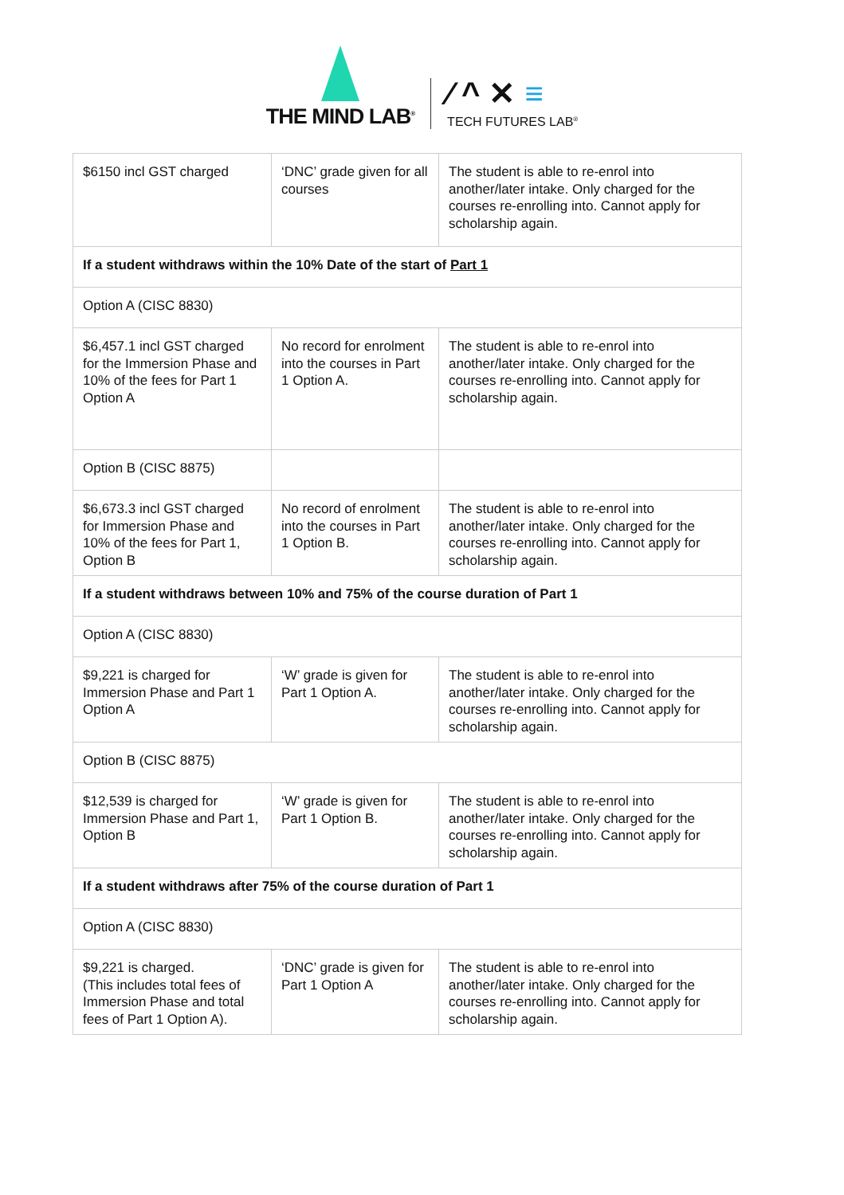THE MIND LAB<sup>®</sup>
⁄ ^ ✕ ≡
TECH FUTURES LAB<sup>®</sup>
| $6150 incl GST charged | ‘DNC’ grade given for all courses | The student is able to re-enrol into another/later intake. Only charged for the courses re-enrolling into. Cannot apply for scholarship again. |
| If a student withdraws within the 10% Date of the start of Part 1 | | |
| Option A (CISC 8830) | | |
| $6,457.1 incl GST charged for the Immersion Phase and 10% of the fees for Part 1 Option A | No record for enrolment into the courses in Part 1 Option A. | The student is able to re-enrol into another/later intake. Only charged for the courses re-enrolling into. Cannot apply for scholarship again. |
| Option B (CISC 8875) | | |
| $6,673.3 incl GST charged for Immersion Phase and 10% of the fees for Part 1, Option B | No record of enrolment into the courses in Part 1 Option B. | The student is able to re-enrol into another/later intake. Only charged for the courses re-enrolling into. Cannot apply for scholarship again. |
| If a student withdraws between 10% and 75% of the course duration of Part 1 | | |
| Option A (CISC 8830) | | |
| $9,221 is charged for Immersion Phase and Part 1 Option A | ‘W’ grade is given for Part 1 Option A. | The student is able to re-enrol into another/later intake. Only charged for the courses re-enrolling into. Cannot apply for scholarship again. |
| Option B (CISC 8875) | | |
| $12,539 is charged for Immersion Phase and Part 1, Option B | ‘W’ grade is given for Part 1 Option B. | The student is able to re-enrol into another/later intake. Only charged for the courses re-enrolling into. Cannot apply for scholarship again. |
| If a student withdraws after 75% of the course duration of Part 1 | | |
| Option A (CISC 8830) | | |
| $9,221 is charged. (This includes total fees of Immersion Phase and total fees of Part 1 Option A). | ‘DNC’ grade is given for Part 1 Option A | The student is able to re-enrol into another/later intake. Only charged for the courses re-enrolling into. Cannot apply for scholarship again. |